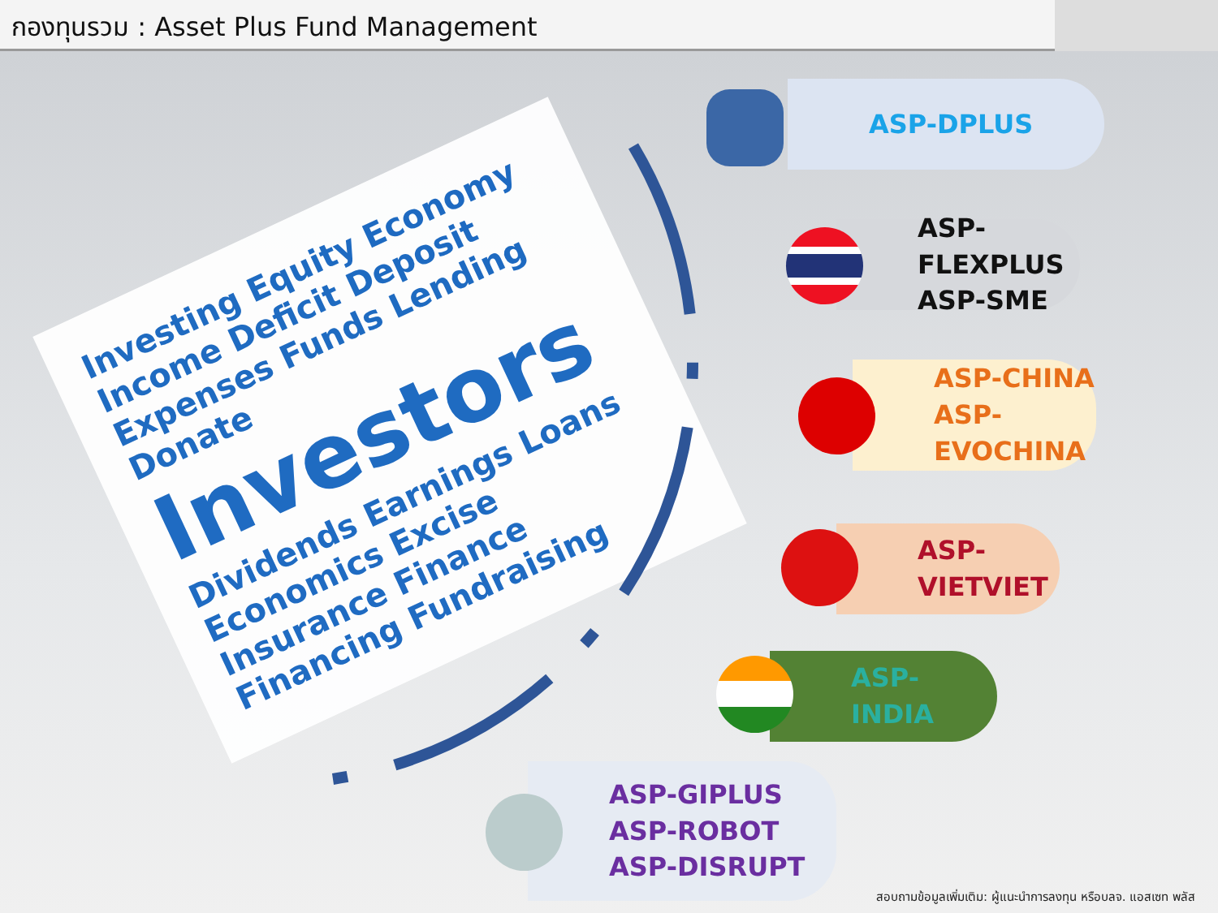กองทุนรวม : Asset Plus Fund Management
Investing Equity Economy Income Deficit Deposit Expenses Funds Lending Donate
Investors
Dividends Earnings Loans Economics Excise Insurance Finance Financing Fundraising
ASP-DPLUS
ASP-FLEXPLUS
ASP-SME
ASP-CHINA
ASP-EVOCHINA
ASP-VIETVIET
ASP-INDIA
ASP-GIPLUS
ASP-ROBOT
ASP-DISRUPT
สอบถามข้อมูลเพิ่มเติม: ผู้แนะนำการลงทุน หรือบลจ. แอสเซท พลัส